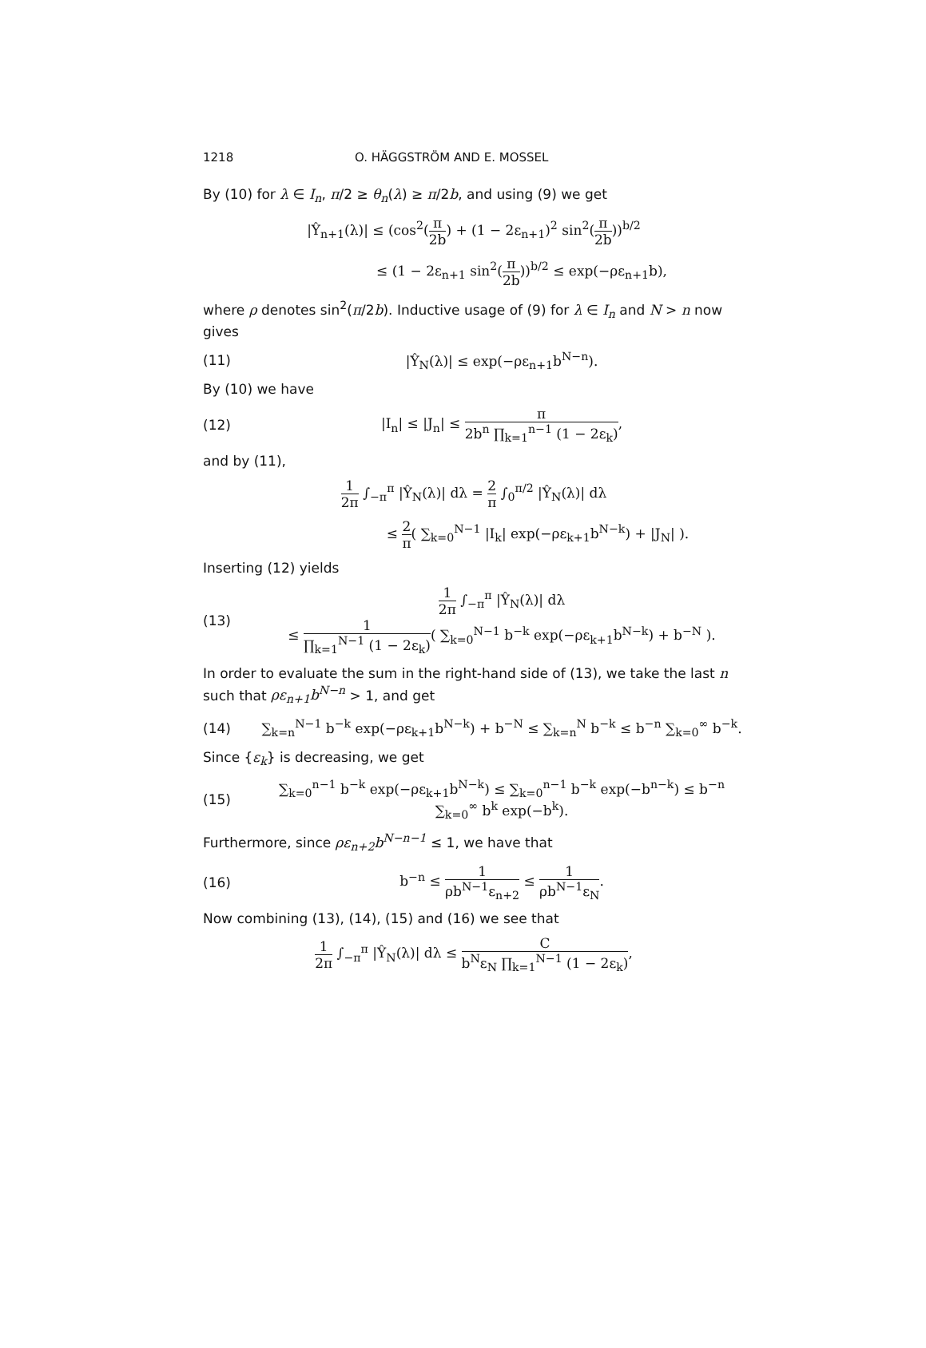1218 O. HÄGGSTRÖM AND E. MOSSEL
By (10) for λ ∈ I<sub>n</sub>, π/2 ≥ θ<sub>n</sub>(λ) ≥ π/2b, and using (9) we get
|Ŷ<sub>n+1</sub>(λ)| ≤ (cos<sup>2</sup>(π 2b) + (1 − 2ε<sub>n+1</sub>)<sup>2</sup> sin<sup>2</sup>(π 2b))<sup>b/2</sup>
≤ (1 − 2ε<sub>n+1</sub> sin<sup>2</sup>(π 2b))<sup>b/2</sup> ≤ exp(−ρε<sub>n+1</sub>b),
where ρ denotes sin<sup>2</sup>(π/2b). Inductive usage of (9) for λ ∈ I<sub>n</sub> and N > n now gives
(11) |Ŷ<sub>N</sub>(λ)| ≤ exp(−ρε<sub>n+1</sub>b<sup>N−n</sup>).
By (10) we have
(12)
|I<sub>n</sub>| ≤ |J<sub>n</sub>| ≤ π 2b<sup>n</sup> ∏<sub>k=1</sub><sup>n−1</sup> (1 − 2ε<sub>k</sub>),
and by (11),
1 2π ∫<sub>−π</sub><sup>π</sup> |Ŷ<sub>N</sub>(λ)| dλ = 2 π ∫<sub>0</sub><sup>π/2</sup> |Ŷ<sub>N</sub>(λ)| dλ
≤ 2 π( ∑<sub>k=0</sub><sup>N−1</sup> |I<sub>k</sub>| exp(−ρε<sub>k+1</sub>b<sup>N−k</sup>) + |J<sub>N</sub>| ).
Inserting (12) yields
(13)
1 2π ∫<sub>−π</sub><sup>π</sup> |Ŷ<sub>N</sub>(λ)| dλ
≤ 1 ∏<sub>k=1</sub><sup>N−1</sup> (1 − 2ε<sub>k</sub>)( ∑<sub>k=0</sub><sup>N−1</sup> b<sup>−k</sup> exp(−ρε<sub>k+1</sub>b<sup>N−k</sup>) + b<sup>−N</sup> ).
In order to evaluate the sum in the right-hand side of (13), we take the last n such that ρε<sub>n+1</sub>b<sup>N−n</sup> > 1, and get
(14)
∑<sub>k=n</sub><sup>N−1</sup> b<sup>−k</sup> exp(−ρε<sub>k+1</sub>b<sup>N−k</sup>) + b<sup>−N</sup> ≤ ∑<sub>k=n</sub><sup>N</sup> b<sup>−k</sup> ≤ b<sup>−n</sup> ∑<sub>k=0</sub><sup>∞</sup> b<sup>−k</sup>.
Since {ε<sub>k</sub>} is decreasing, we get
(15)
∑<sub>k=0</sub><sup>n−1</sup> b<sup>−k</sup> exp(−ρε<sub>k+1</sub>b<sup>N−k</sup>) ≤ ∑<sub>k=0</sub><sup>n−1</sup> b<sup>−k</sup> exp(−b<sup>n−k</sup>) ≤ b<sup>−n</sup> ∑<sub>k=0</sub><sup>∞</sup> b<sup>k</sup> exp(−b<sup>k</sup>).
Furthermore, since ρε<sub>n+2</sub>b<sup>N−n−1</sup> ≤ 1, we have that
(16) b<sup>−n</sup> ≤ 1 ρb<sup>N−1</sup>ε<sub>n+2</sub> ≤ 1 ρb<sup>N−1</sup>ε<sub>N</sub>.
Now combining (13), (14), (15) and (16) we see that
1 2π ∫<sub>−π</sub><sup>π</sup> |Ŷ<sub>N</sub>(λ)| dλ ≤ C b<sup>N</sup>ε<sub>N</sub> ∏<sub>k=1</sub><sup>N−1</sup> (1 − 2ε<sub>k</sub>),